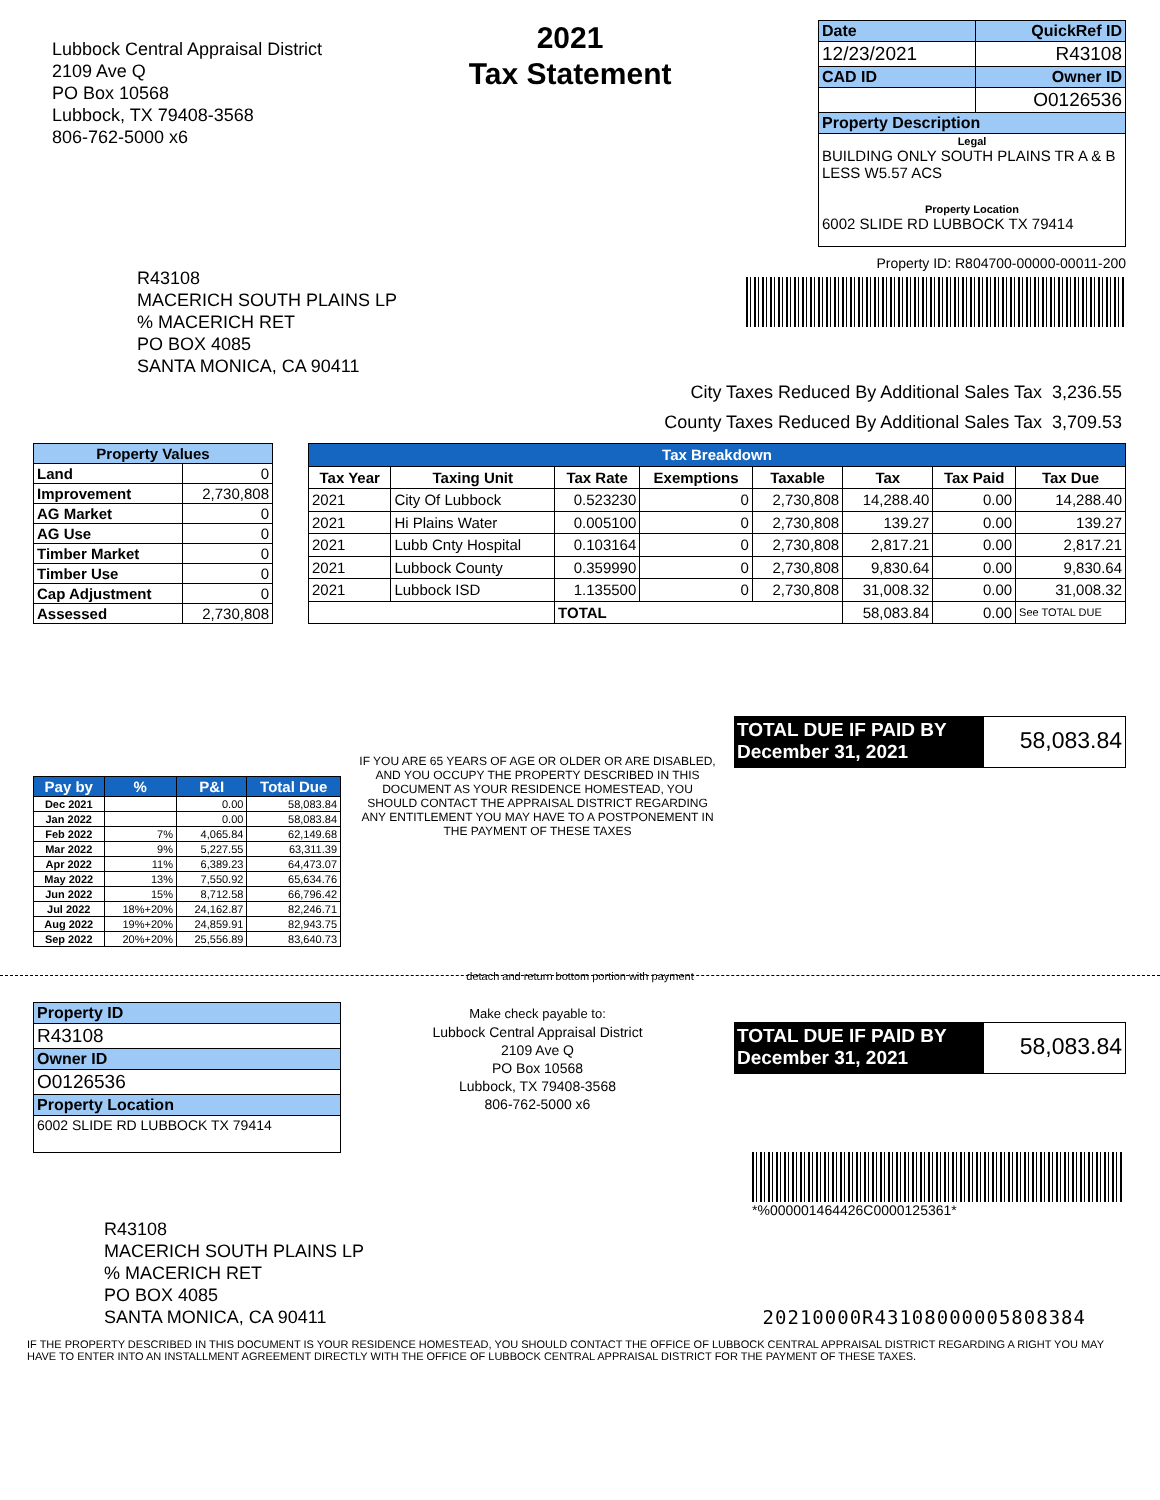Lubbock Central Appraisal District
2109 Ave Q
PO Box 10568
Lubbock, TX 79408-3568
806-762-5000 x6
2021
Tax Statement
| Date | QuickRef ID |
| 12/23/2021 | R43108 |
| CAD ID | Owner ID |
| | O0126536 |
| Property Description | |
| Legal BUILDING ONLY SOUTH PLAINS TR A & B LESS W5.57 ACS Property Location 6002 SLIDE RD LUBBOCK TX 79414 | |
R43108
MACERICH SOUTH PLAINS LP
% MACERICH RET
PO BOX 4085
SANTA MONICA, CA 90411
Property ID: R804700-00000-00011-200
City Taxes Reduced By Additional Sales Tax 3,236.55
County Taxes Reduced By Additional Sales Tax 3,709.53
| Property Values | |
| --- | --- |
| Land | 0 |
| Improvement | 2,730,808 |
| AG Market | 0 |
| AG Use | 0 |
| Timber Market | 0 |
| Timber Use | 0 |
| Cap Adjustment | 0 |
| Assessed | 2,730,808 |
| Tax Breakdown | | | | | | | |
| --- | --- | --- | --- | --- | --- | --- | --- |
| Tax Year | Taxing Unit | Tax Rate | Exemptions | Taxable | Tax | Tax Paid | Tax Due |
| 2021 | City Of Lubbock | 0.523230 | 0 | 2,730,808 | 14,288.40 | 0.00 | 14,288.40 |
| 2021 | Hi Plains Water | 0.005100 | 0 | 2,730,808 | 139.27 | 0.00 | 139.27 |
| 2021 | Lubb Cnty Hospital | 0.103164 | 0 | 2,730,808 | 2,817.21 | 0.00 | 2,817.21 |
| 2021 | Lubbock County | 0.359990 | 0 | 2,730,808 | 9,830.64 | 0.00 | 9,830.64 |
| 2021 | Lubbock ISD | 1.135500 | 0 | 2,730,808 | 31,008.32 | 0.00 | 31,008.32 |
| | | TOTAL | | | 58,083.84 | 0.00 | See TOTAL DUE |
| Pay by | % | P&I | Total Due |
| --- | --- | --- | --- |
| Dec 2021 | | 0.00 | 58,083.84 |
| Jan 2022 | | 0.00 | 58,083.84 |
| Feb 2022 | 7% | 4,065.84 | 62,149.68 |
| Mar 2022 | 9% | 5,227.55 | 63,311.39 |
| Apr 2022 | 11% | 6,389.23 | 64,473.07 |
| May 2022 | 13% | 7,550.92 | 65,634.76 |
| Jun 2022 | 15% | 8,712.58 | 66,796.42 |
| Jul 2022 | 18%+20% | 24,162.87 | 82,246.71 |
| Aug 2022 | 19%+20% | 24,859.91 | 82,943.75 |
| Sep 2022 | 20%+20% | 25,556.89 | 83,640.73 |
IF YOU ARE 65 YEARS OF AGE OR OLDER OR ARE DISABLED, AND YOU OCCUPY THE PROPERTY DESCRIBED IN THIS DOCUMENT AS YOUR RESIDENCE HOMESTEAD, YOU SHOULD CONTACT THE APPRAISAL DISTRICT REGARDING ANY ENTITLEMENT YOU MAY HAVE TO A POSTPONEMENT IN THE PAYMENT OF THESE TAXES
TOTAL DUE IF PAID BY December 31, 2021
58,083.84
detach and return bottom portion with payment
| Property ID |
| R43108 |
| Owner ID |
| O0126536 |
| Property Location |
| 6002 SLIDE RD LUBBOCK TX 79414 |
Make check payable to:
Lubbock Central Appraisal District
2109 Ave Q
PO Box 10568
Lubbock, TX 79408-3568
806-762-5000 x6
TOTAL DUE IF PAID BY December 31, 2021
58,083.84
*%000001464426C0000125361*
R43108
MACERICH SOUTH PLAINS LP
% MACERICH RET
PO BOX 4085
SANTA MONICA, CA 90411
20210000R43108000005808384
IF THE PROPERTY DESCRIBED IN THIS DOCUMENT IS YOUR RESIDENCE HOMESTEAD, YOU SHOULD CONTACT THE OFFICE OF LUBBOCK CENTRAL APPRAISAL DISTRICT REGARDING A RIGHT YOU MAY HAVE TO ENTER INTO AN INSTALLMENT AGREEMENT DIRECTLY WITH THE OFFICE OF LUBBOCK CENTRAL APPRAISAL DISTRICT FOR THE PAYMENT OF THESE TAXES.